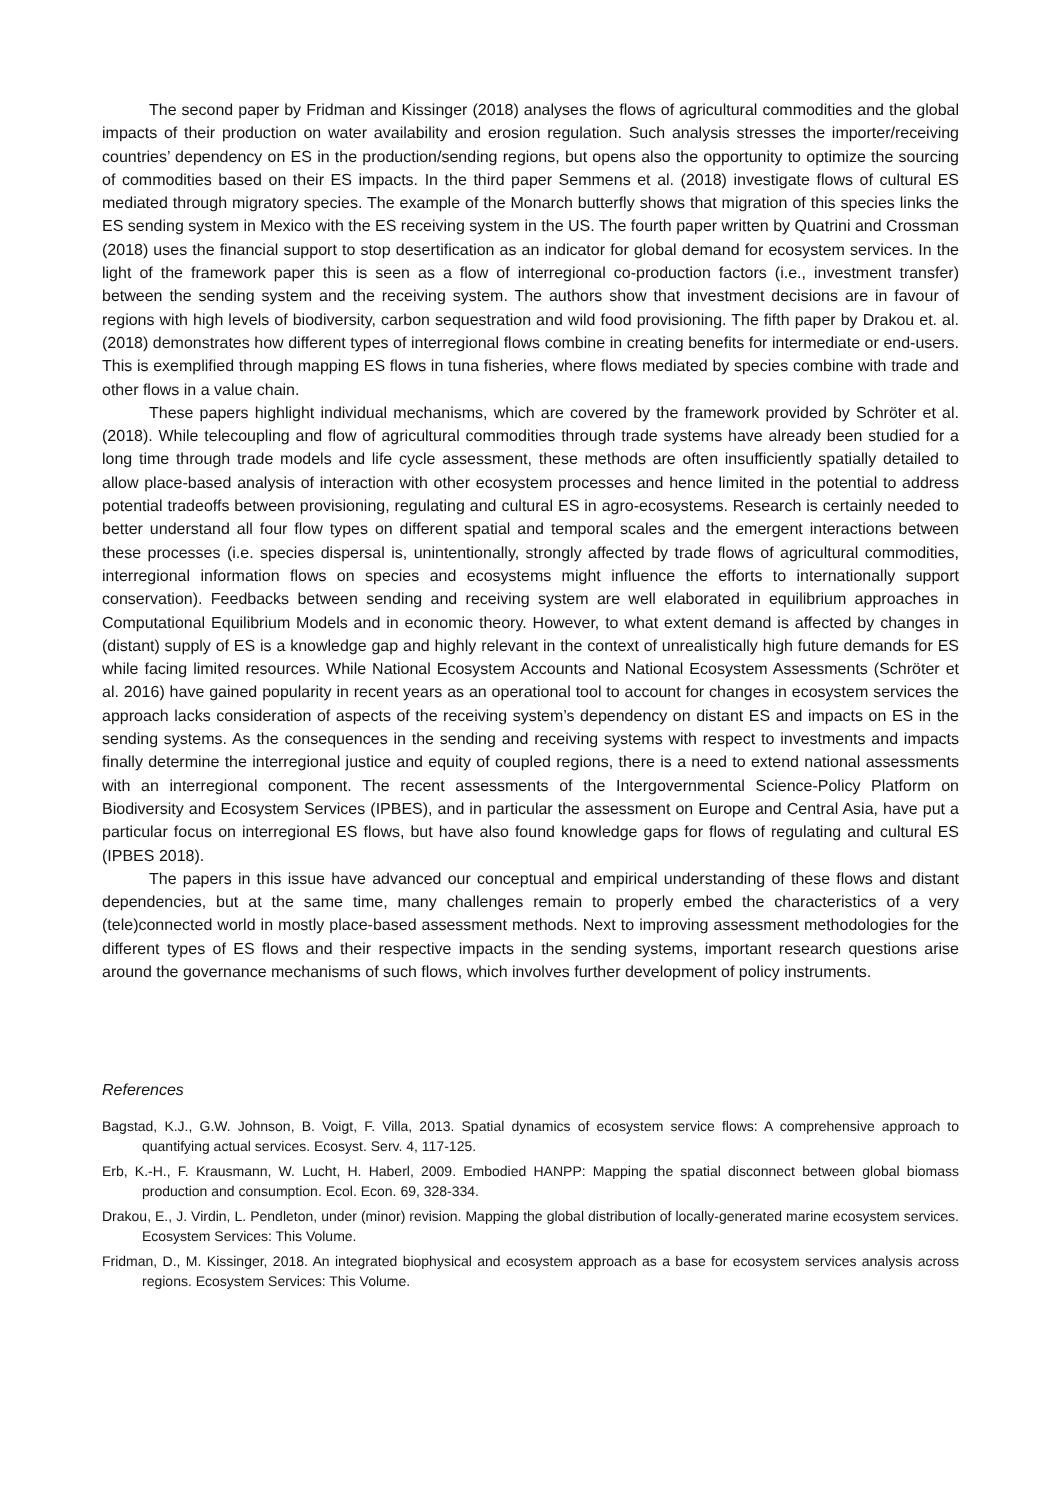The second paper by Fridman and Kissinger (2018) analyses the flows of agricultural commodities and the global impacts of their production on water availability and erosion regulation. Such analysis stresses the importer/receiving countries’ dependency on ES in the production/sending regions, but opens also the opportunity to optimize the sourcing of commodities based on their ES impacts. In the third paper Semmens et al. (2018) investigate flows of cultural ES mediated through migratory species. The example of the Monarch butterfly shows that migration of this species links the ES sending system in Mexico with the ES receiving system in the US. The fourth paper written by Quatrini and Crossman (2018) uses the financial support to stop desertification as an indicator for global demand for ecosystem services. In the light of the framework paper this is seen as a flow of interregional co-production factors (i.e., investment transfer) between the sending system and the receiving system. The authors show that investment decisions are in favour of regions with high levels of biodiversity, carbon sequestration and wild food provisioning. The fifth paper by Drakou et. al. (2018) demonstrates how different types of interregional flows combine in creating benefits for intermediate or end-users. This is exemplified through mapping ES flows in tuna fisheries, where flows mediated by species combine with trade and other flows in a value chain.
These papers highlight individual mechanisms, which are covered by the framework provided by Schröter et al. (2018). While telecoupling and flow of agricultural commodities through trade systems have already been studied for a long time through trade models and life cycle assessment, these methods are often insufficiently spatially detailed to allow place-based analysis of interaction with other ecosystem processes and hence limited in the potential to address potential tradeoffs between provisioning, regulating and cultural ES in agro-ecosystems. Research is certainly needed to better understand all four flow types on different spatial and temporal scales and the emergent interactions between these processes (i.e. species dispersal is, unintentionally, strongly affected by trade flows of agricultural commodities, interregional information flows on species and ecosystems might influence the efforts to internationally support conservation). Feedbacks between sending and receiving system are well elaborated in equilibrium approaches in Computational Equilibrium Models and in economic theory. However, to what extent demand is affected by changes in (distant) supply of ES is a knowledge gap and highly relevant in the context of unrealistically high future demands for ES while facing limited resources. While National Ecosystem Accounts and National Ecosystem Assessments (Schröter et al. 2016) have gained popularity in recent years as an operational tool to account for changes in ecosystem services the approach lacks consideration of aspects of the receiving system’s dependency on distant ES and impacts on ES in the sending systems. As the consequences in the sending and receiving systems with respect to investments and impacts finally determine the interregional justice and equity of coupled regions, there is a need to extend national assessments with an interregional component. The recent assessments of the Intergovernmental Science-Policy Platform on Biodiversity and Ecosystem Services (IPBES), and in particular the assessment on Europe and Central Asia, have put a particular focus on interregional ES flows, but have also found knowledge gaps for flows of regulating and cultural ES (IPBES 2018).
The papers in this issue have advanced our conceptual and empirical understanding of these flows and distant dependencies, but at the same time, many challenges remain to properly embed the characteristics of a very (tele)connected world in mostly place-based assessment methods. Next to improving assessment methodologies for the different types of ES flows and their respective impacts in the sending systems, important research questions arise around the governance mechanisms of such flows, which involves further development of policy instruments.
References
Bagstad, K.J., G.W. Johnson, B. Voigt, F. Villa, 2013. Spatial dynamics of ecosystem service flows: A comprehensive approach to quantifying actual services. Ecosyst. Serv. 4, 117-125.
Erb, K.-H., F. Krausmann, W. Lucht, H. Haberl, 2009. Embodied HANPP: Mapping the spatial disconnect between global biomass production and consumption. Ecol. Econ. 69, 328-334.
Drakou, E., J. Virdin, L. Pendleton, under (minor) revision. Mapping the global distribution of locally-generated marine ecosystem services. Ecosystem Services: This Volume.
Fridman, D., M. Kissinger, 2018. An integrated biophysical and ecosystem approach as a base for ecosystem services analysis across regions. Ecosystem Services: This Volume.